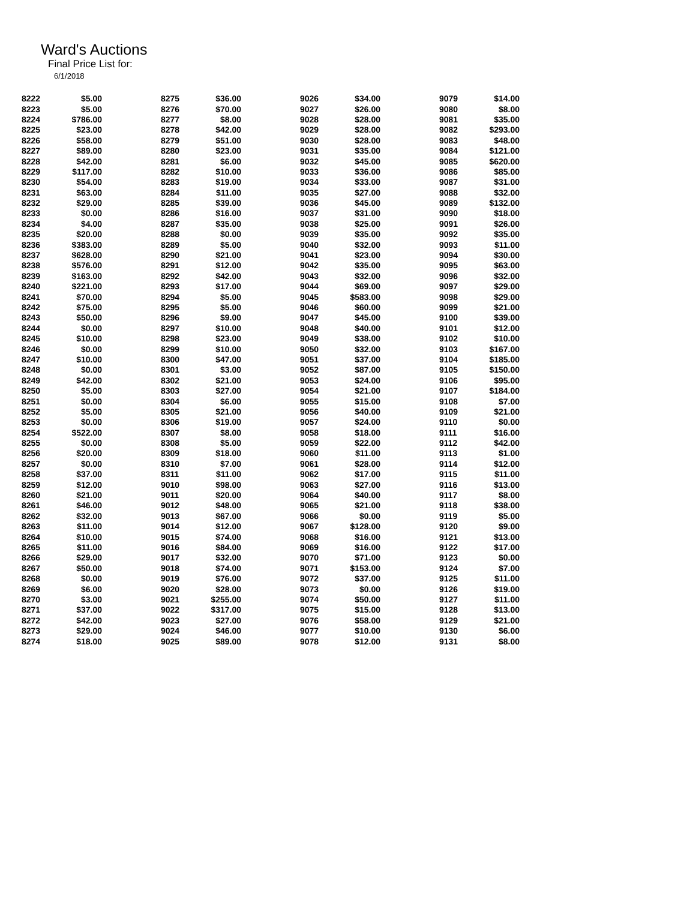Ward's Auctions
Final Price List for:
6/1/2018
| 8222 | $5.00 | | 8275 | $36.00 | | 9026 | $34.00 | | 9079 | $14.00 |
| 8223 | $5.00 | | 8276 | $70.00 | | 9027 | $26.00 | | 9080 | $8.00 |
| 8224 | $786.00 | | 8277 | $8.00 | | 9028 | $28.00 | | 9081 | $35.00 |
| 8225 | $23.00 | | 8278 | $42.00 | | 9029 | $28.00 | | 9082 | $293.00 |
| 8226 | $58.00 | | 8279 | $51.00 | | 9030 | $28.00 | | 9083 | $48.00 |
| 8227 | $89.00 | | 8280 | $23.00 | | 9031 | $35.00 | | 9084 | $121.00 |
| 8228 | $42.00 | | 8281 | $6.00 | | 9032 | $45.00 | | 9085 | $620.00 |
| 8229 | $117.00 | | 8282 | $10.00 | | 9033 | $36.00 | | 9086 | $85.00 |
| 8230 | $54.00 | | 8283 | $19.00 | | 9034 | $33.00 | | 9087 | $31.00 |
| 8231 | $63.00 | | 8284 | $11.00 | | 9035 | $27.00 | | 9088 | $32.00 |
| 8232 | $29.00 | | 8285 | $39.00 | | 9036 | $45.00 | | 9089 | $132.00 |
| 8233 | $0.00 | | 8286 | $16.00 | | 9037 | $31.00 | | 9090 | $18.00 |
| 8234 | $4.00 | | 8287 | $35.00 | | 9038 | $25.00 | | 9091 | $26.00 |
| 8235 | $20.00 | | 8288 | $0.00 | | 9039 | $35.00 | | 9092 | $35.00 |
| 8236 | $383.00 | | 8289 | $5.00 | | 9040 | $32.00 | | 9093 | $11.00 |
| 8237 | $628.00 | | 8290 | $21.00 | | 9041 | $23.00 | | 9094 | $30.00 |
| 8238 | $576.00 | | 8291 | $12.00 | | 9042 | $35.00 | | 9095 | $63.00 |
| 8239 | $163.00 | | 8292 | $42.00 | | 9043 | $32.00 | | 9096 | $32.00 |
| 8240 | $221.00 | | 8293 | $17.00 | | 9044 | $69.00 | | 9097 | $29.00 |
| 8241 | $70.00 | | 8294 | $5.00 | | 9045 | $583.00 | | 9098 | $29.00 |
| 8242 | $75.00 | | 8295 | $5.00 | | 9046 | $60.00 | | 9099 | $21.00 |
| 8243 | $50.00 | | 8296 | $9.00 | | 9047 | $45.00 | | 9100 | $39.00 |
| 8244 | $0.00 | | 8297 | $10.00 | | 9048 | $40.00 | | 9101 | $12.00 |
| 8245 | $10.00 | | 8298 | $23.00 | | 9049 | $38.00 | | 9102 | $10.00 |
| 8246 | $0.00 | | 8299 | $10.00 | | 9050 | $32.00 | | 9103 | $167.00 |
| 8247 | $10.00 | | 8300 | $47.00 | | 9051 | $37.00 | | 9104 | $185.00 |
| 8248 | $0.00 | | 8301 | $3.00 | | 9052 | $87.00 | | 9105 | $150.00 |
| 8249 | $42.00 | | 8302 | $21.00 | | 9053 | $24.00 | | 9106 | $95.00 |
| 8250 | $5.00 | | 8303 | $27.00 | | 9054 | $21.00 | | 9107 | $184.00 |
| 8251 | $0.00 | | 8304 | $6.00 | | 9055 | $15.00 | | 9108 | $7.00 |
| 8252 | $5.00 | | 8305 | $21.00 | | 9056 | $40.00 | | 9109 | $21.00 |
| 8253 | $0.00 | | 8306 | $19.00 | | 9057 | $24.00 | | 9110 | $0.00 |
| 8254 | $522.00 | | 8307 | $8.00 | | 9058 | $18.00 | | 9111 | $16.00 |
| 8255 | $0.00 | | 8308 | $5.00 | | 9059 | $22.00 | | 9112 | $42.00 |
| 8256 | $20.00 | | 8309 | $18.00 | | 9060 | $11.00 | | 9113 | $1.00 |
| 8257 | $0.00 | | 8310 | $7.00 | | 9061 | $28.00 | | 9114 | $12.00 |
| 8258 | $37.00 | | 8311 | $11.00 | | 9062 | $17.00 | | 9115 | $11.00 |
| 8259 | $12.00 | | 9010 | $98.00 | | 9063 | $27.00 | | 9116 | $13.00 |
| 8260 | $21.00 | | 9011 | $20.00 | | 9064 | $40.00 | | 9117 | $8.00 |
| 8261 | $46.00 | | 9012 | $48.00 | | 9065 | $21.00 | | 9118 | $38.00 |
| 8262 | $32.00 | | 9013 | $67.00 | | 9066 | $0.00 | | 9119 | $5.00 |
| 8263 | $11.00 | | 9014 | $12.00 | | 9067 | $128.00 | | 9120 | $9.00 |
| 8264 | $10.00 | | 9015 | $74.00 | | 9068 | $16.00 | | 9121 | $13.00 |
| 8265 | $11.00 | | 9016 | $84.00 | | 9069 | $16.00 | | 9122 | $17.00 |
| 8266 | $29.00 | | 9017 | $32.00 | | 9070 | $71.00 | | 9123 | $0.00 |
| 8267 | $50.00 | | 9018 | $74.00 | | 9071 | $153.00 | | 9124 | $7.00 |
| 8268 | $0.00 | | 9019 | $76.00 | | 9072 | $37.00 | | 9125 | $11.00 |
| 8269 | $6.00 | | 9020 | $28.00 | | 9073 | $0.00 | | 9126 | $19.00 |
| 8270 | $3.00 | | 9021 | $255.00 | | 9074 | $50.00 | | 9127 | $11.00 |
| 8271 | $37.00 | | 9022 | $317.00 | | 9075 | $15.00 | | 9128 | $13.00 |
| 8272 | $42.00 | | 9023 | $27.00 | | 9076 | $58.00 | | 9129 | $21.00 |
| 8273 | $29.00 | | 9024 | $46.00 | | 9077 | $10.00 | | 9130 | $6.00 |
| 8274 | $18.00 | | 9025 | $89.00 | | 9078 | $12.00 | | 9131 | $8.00 |